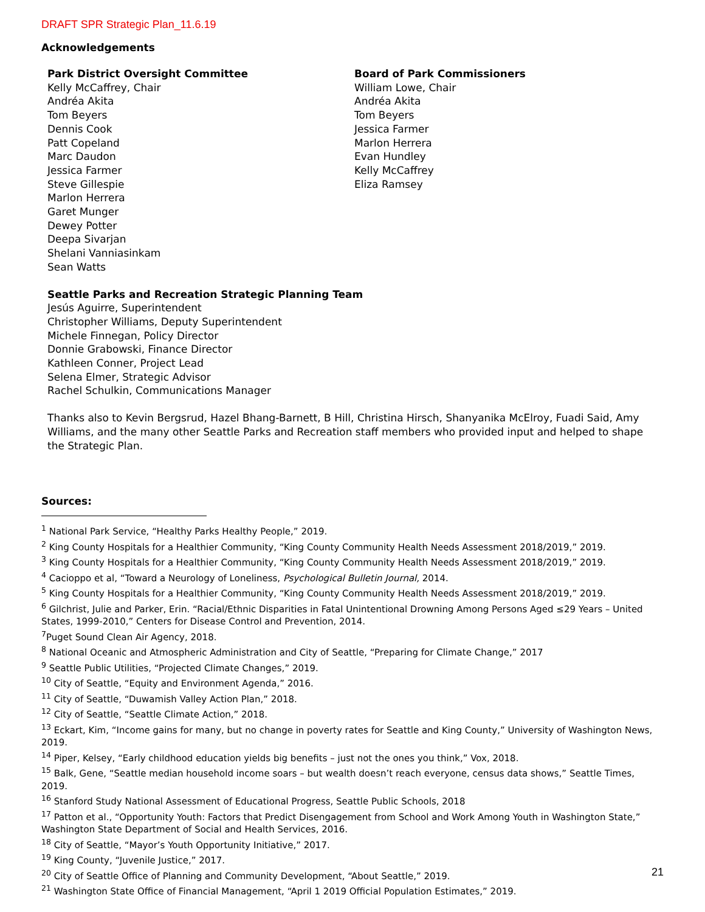DRAFT SPR Strategic Plan_11.6.19
Acknowledgements
Park District Oversight Committee
Kelly McCaffrey, Chair
Andréa Akita
Tom Beyers
Dennis Cook
Patt Copeland
Marc Daudon
Jessica Farmer
Steve Gillespie
Marlon Herrera
Garet Munger
Dewey Potter
Deepa Sivarjan
Shelani Vanniasinkam
Sean Watts
Board of Park Commissioners
William Lowe, Chair
Andréa Akita
Tom Beyers
Jessica Farmer
Marlon Herrera
Evan Hundley
Kelly McCaffrey
Eliza Ramsey
Seattle Parks and Recreation Strategic Planning Team
Jesús Aguirre, Superintendent
Christopher Williams, Deputy Superintendent
Michele Finnegan, Policy Director
Donnie Grabowski, Finance Director
Kathleen Conner, Project Lead
Selena Elmer, Strategic Advisor
Rachel Schulkin, Communications Manager
Thanks also to Kevin Bergsrud, Hazel Bhang-Barnett, B Hill, Christina Hirsch, Shanyanika McElroy, Fuadi Said, Amy Williams, and the many other Seattle Parks and Recreation staff members who provided input and helped to shape the Strategic Plan.
Sources:
<sup>1</sup> National Park Service, “Healthy Parks Healthy People,” 2019.
<sup>2</sup> King County Hospitals for a Healthier Community, “King County Community Health Needs Assessment 2018/2019,” 2019.
<sup>3</sup> King County Hospitals for a Healthier Community, “King County Community Health Needs Assessment 2018/2019,” 2019.
<sup>4</sup> Cacioppo et al, “Toward a Neurology of Loneliness, Psychological Bulletin Journal, 2014.
<sup>5</sup> King County Hospitals for a Healthier Community, “King County Community Health Needs Assessment 2018/2019,” 2019.
<sup>6</sup> Gilchrist, Julie and Parker, Erin. “Racial/Ethnic Disparities in Fatal Unintentional Drowning Among Persons Aged ≤29 Years – United States, 1999-2010,” Centers for Disease Control and Prevention, 2014.
<sup>7</sup> Puget Sound Clean Air Agency, 2018.
<sup>8</sup> National Oceanic and Atmospheric Administration and City of Seattle, “Preparing for Climate Change,” 2017
<sup>9</sup> Seattle Public Utilities, “Projected Climate Changes,” 2019.
<sup>10</sup> City of Seattle, “Equity and Environment Agenda,” 2016.
<sup>11</sup> City of Seattle, “Duwamish Valley Action Plan,” 2018.
<sup>12</sup> City of Seattle, “Seattle Climate Action,” 2018.
<sup>13</sup> Eckart, Kim, “Income gains for many, but no change in poverty rates for Seattle and King County,” University of Washington News, 2019.
<sup>14</sup> Piper, Kelsey, “Early childhood education yields big benefits – just not the ones you think,” Vox, 2018.
<sup>15</sup> Balk, Gene, “Seattle median household income soars – but wealth doesn’t reach everyone, census data shows,” Seattle Times, 2019.
<sup>16</sup> Stanford Study National Assessment of Educational Progress, Seattle Public Schools, 2018
<sup>17</sup> Patton et al., “Opportunity Youth: Factors that Predict Disengagement from School and Work Among Youth in Washington State,” Washington State Department of Social and Health Services, 2016.
<sup>18</sup> City of Seattle, “Mayor’s Youth Opportunity Initiative,” 2017.
<sup>19</sup> King County, “Juvenile Justice,” 2017.
<sup>20</sup> City of Seattle Office of Planning and Community Development, “About Seattle,” 2019.
<sup>21</sup> Washington State Office of Financial Management, “April 1 2019 Official Population Estimates,” 2019.
21